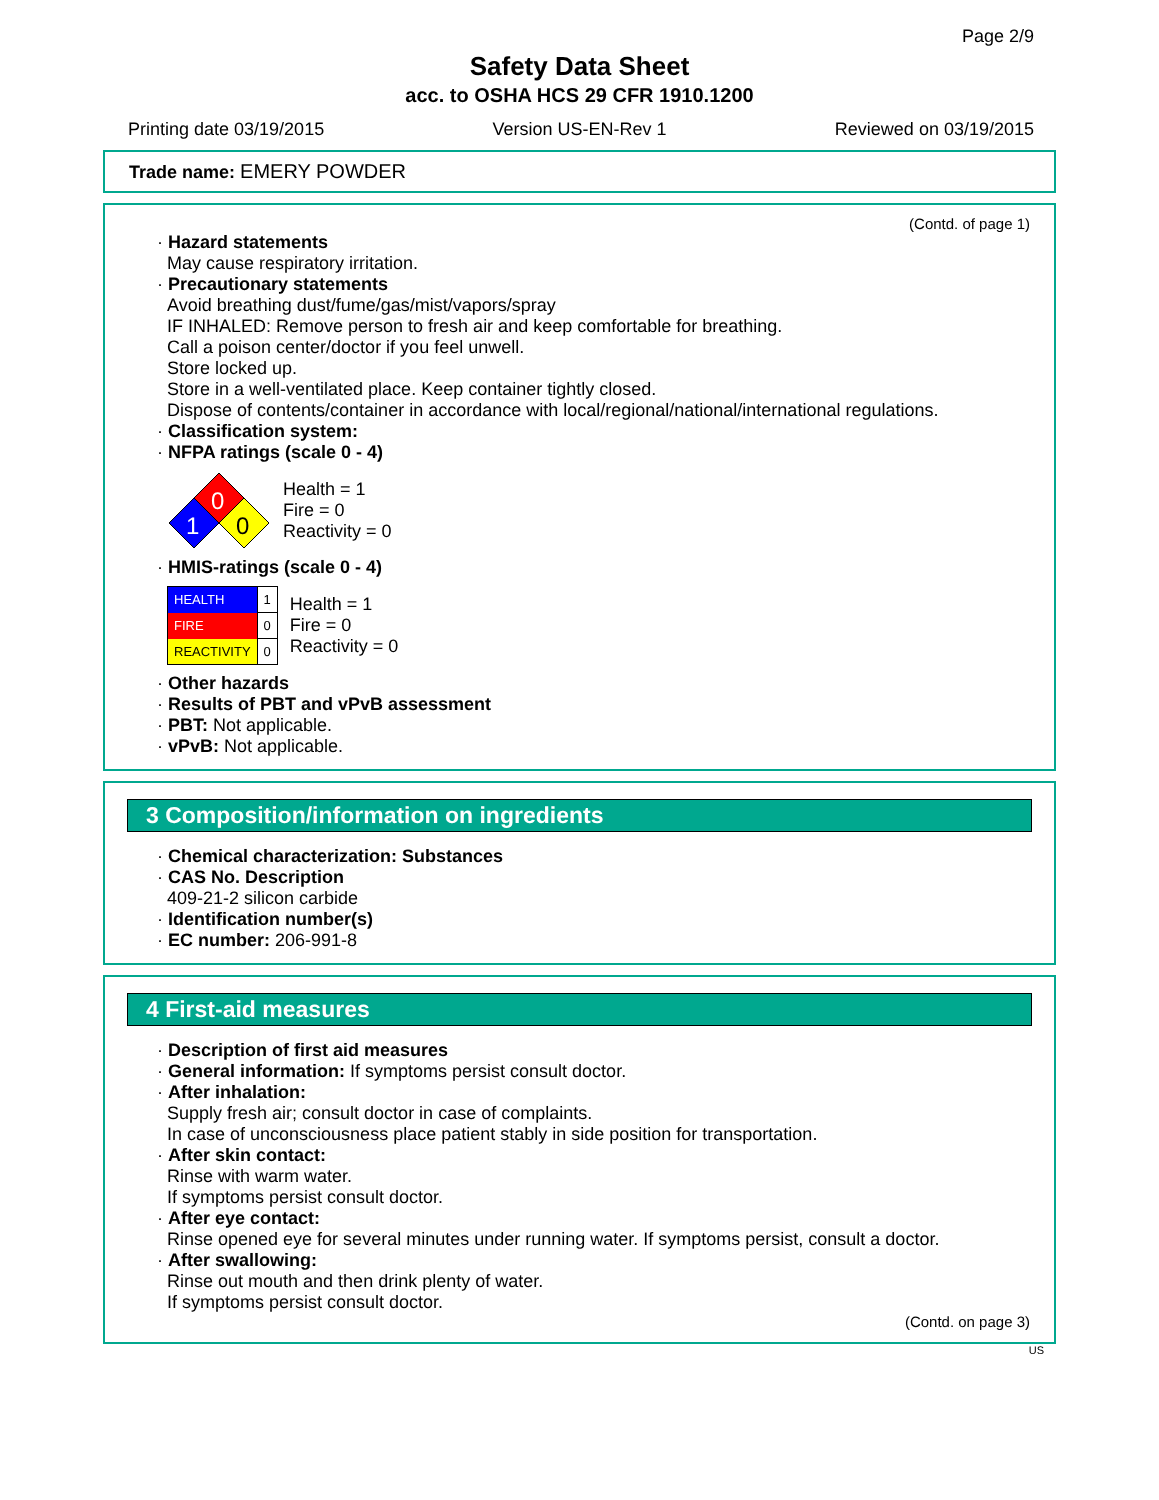Page 2/9
Safety Data Sheet
acc. to OSHA HCS 29 CFR 1910.1200
Printing date 03/19/2015 Version US-EN-Rev 1 Reviewed on 03/19/2015
Trade name: EMERY POWDER
(Contd. of page 1)
· Hazard statements
May cause respiratory irritation.
· Precautionary statements
Avoid breathing dust/fume/gas/mist/vapors/spray
IF INHALED: Remove person to fresh air and keep comfortable for breathing.
Call a poison center/doctor if you feel unwell.
Store locked up.
Store in a well-ventilated place. Keep container tightly closed.
Dispose of contents/container in accordance with local/regional/national/international regulations.
· Classification system:
· NFPA ratings (scale 0 - 4)
0
1
0
Health = 1
Fire = 0
Reactivity = 0
· HMIS-ratings (scale 0 - 4)
| HEALTH | 1 |
| FIRE | 0 |
| REACTIVITY | 0 |
Health = 1
Fire = 0
Reactivity = 0
· Other hazards
· Results of PBT and vPvB assessment
· PBT: Not applicable.
· vPvB: Not applicable.
3 Composition/information on ingredients
· Chemical characterization: Substances
· CAS No. Description
409-21-2 silicon carbide
· Identification number(s)
· EC number: 206-991-8
4 First-aid measures
· Description of first aid measures
· General information: If symptoms persist consult doctor.
· After inhalation:
Supply fresh air; consult doctor in case of complaints.
In case of unconsciousness place patient stably in side position for transportation.
· After skin contact:
Rinse with warm water.
If symptoms persist consult doctor.
· After eye contact:
Rinse opened eye for several minutes under running water. If symptoms persist, consult a doctor.
· After swallowing:
Rinse out mouth and then drink plenty of water.
If symptoms persist consult doctor.
(Contd. on page 3)
US